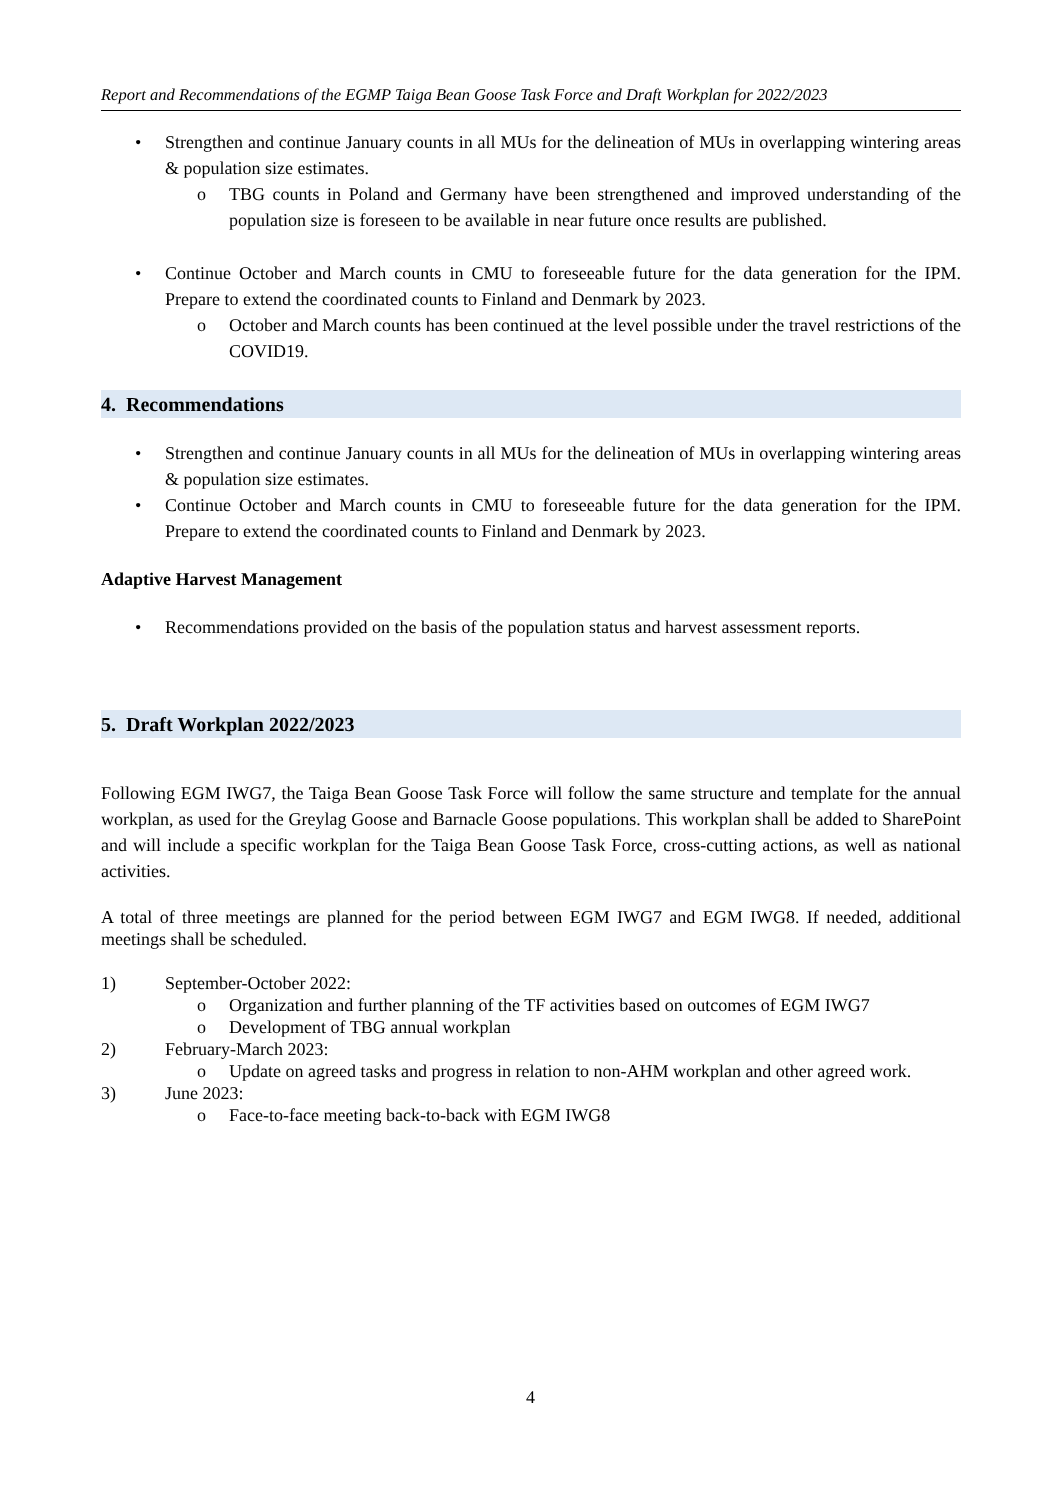Report and Recommendations of the EGMP Taiga Bean Goose Task Force and Draft Workplan for 2022/2023
• Strengthen and continue January counts in all MUs for the delineation of MUs in overlapping wintering areas & population size estimates.
o TBG counts in Poland and Germany have been strengthened and improved understanding of the population size is foreseen to be available in near future once results are published.
• Continue October and March counts in CMU to foreseeable future for the data generation for the IPM. Prepare to extend the coordinated counts to Finland and Denmark by 2023.
o October and March counts has been continued at the level possible under the travel restrictions of the COVID19.
4. Recommendations
• Strengthen and continue January counts in all MUs for the delineation of MUs in overlapping wintering areas & population size estimates.
• Continue October and March counts in CMU to foreseeable future for the data generation for the IPM. Prepare to extend the coordinated counts to Finland and Denmark by 2023.
Adaptive Harvest Management
• Recommendations provided on the basis of the population status and harvest assessment reports.
5. Draft Workplan 2022/2023
Following EGM IWG7, the Taiga Bean Goose Task Force will follow the same structure and template for the annual workplan, as used for the Greylag Goose and Barnacle Goose populations. This workplan shall be added to SharePoint and will include a specific workplan for the Taiga Bean Goose Task Force, cross-cutting actions, as well as national activities.
A total of three meetings are planned for the period between EGM IWG7 and EGM IWG8. If needed, additional meetings shall be scheduled.
1) September-October 2022:
o Organization and further planning of the TF activities based on outcomes of EGM IWG7
o Development of TBG annual workplan
2) February-March 2023:
o Update on agreed tasks and progress in relation to non-AHM workplan and other agreed work.
3) June 2023:
o Face-to-face meeting back-to-back with EGM IWG8
4